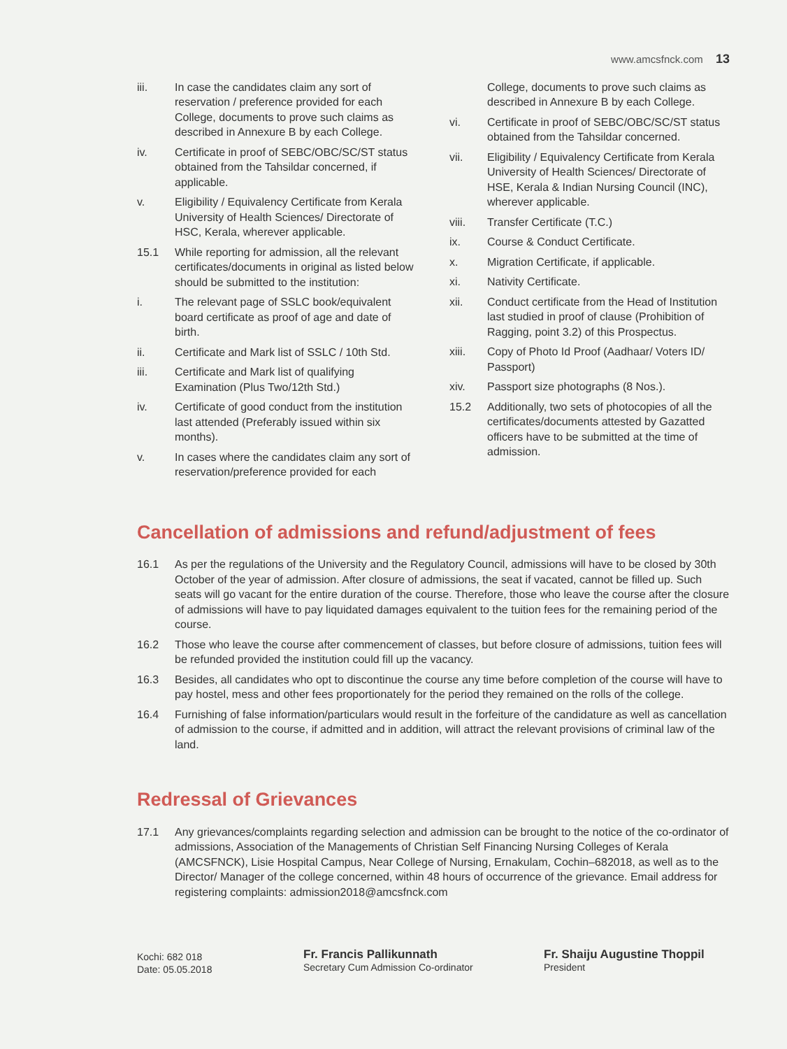www.amcsfnck.com 13
iii. In case the candidates claim any sort of reservation / preference provided for each College, documents to prove such claims as described in Annexure B by each College.
iv. Certificate in proof of SEBC/OBC/SC/ST status obtained from the Tahsildar concerned, if applicable.
v. Eligibility / Equivalency Certificate from Kerala University of Health Sciences/ Directorate of HSC, Kerala, wherever applicable.
15.1 While reporting for admission, all the relevant certificates/documents in original as listed below should be submitted to the institution:
i. The relevant page of SSLC book/equivalent board certificate as proof of age and date of birth.
ii. Certificate and Mark list of SSLC / 10th Std.
iii. Certificate and Mark list of qualifying Examination (Plus Two/12th Std.)
iv. Certificate of good conduct from the institution last attended (Preferably issued within six months).
v. In cases where the candidates claim any sort of reservation/preference provided for each
College, documents to prove such claims as described in Annexure B by each College.
vi. Certificate in proof of SEBC/OBC/SC/ST status obtained from the Tahsildar concerned.
vii. Eligibility / Equivalency Certificate from Kerala University of Health Sciences/ Directorate of HSE, Kerala & Indian Nursing Council (INC), wherever applicable.
viii. Transfer Certificate (T.C.)
ix. Course & Conduct Certificate.
x. Migration Certificate, if applicable.
xi. Nativity Certificate.
xii. Conduct certificate from the Head of Institution last studied in proof of clause (Prohibition of Ragging, point 3.2) of this Prospectus.
xiii. Copy of Photo Id Proof (Aadhaar/ Voters ID/ Passport)
xiv. Passport size photographs (8 Nos.).
15.2 Additionally, two sets of photocopies of all the certificates/documents attested by Gazatted officers have to be submitted at the time of admission.
Cancellation of admissions and refund/adjustment of fees
16.1 As per the regulations of the University and the Regulatory Council, admissions will have to be closed by 30th October of the year of admission. After closure of admissions, the seat if vacated, cannot be filled up. Such seats will go vacant for the entire duration of the course. Therefore, those who leave the course after the closure of admissions will have to pay liquidated damages equivalent to the tuition fees for the remaining period of the course.
16.2 Those who leave the course after commencement of classes, but before closure of admissions, tuition fees will be refunded provided the institution could fill up the vacancy.
16.3 Besides, all candidates who opt to discontinue the course any time before completion of the course will have to pay hostel, mess and other fees proportionately for the period they remained on the rolls of the college.
16.4 Furnishing of false information/particulars would result in the forfeiture of the candidature as well as cancellation of admission to the course, if admitted and in addition, will attract the relevant provisions of criminal law of the land.
Redressal of Grievances
17.1 Any grievances/complaints regarding selection and admission can be brought to the notice of the co-ordinator of admissions, Association of the Managements of Christian Self Financing Nursing Colleges of Kerala (AMCSFNCK), Lisie Hospital Campus, Near College of Nursing, Ernakulam, Cochin–682018, as well as to the Director/ Manager of the college concerned, within 48 hours of occurrence of the grievance. Email address for registering complaints: admission2018@amcsfnck.com
Kochi: 682 018
Date: 05.05.2018
Fr. Francis Pallikunnath
Secretary Cum Admission Co-ordinator
Fr. Shaiju Augustine Thoppil
President